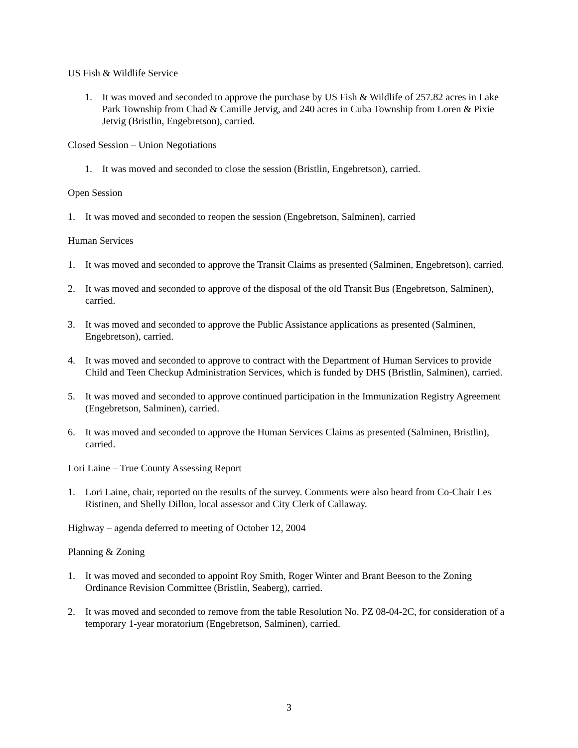US Fish & Wildlife Service
1. It was moved and seconded to approve the purchase by US Fish & Wildlife of 257.82 acres in Lake Park Township from Chad & Camille Jetvig, and 240 acres in Cuba Township from Loren & Pixie Jetvig (Bristlin, Engebretson), carried.
Closed Session – Union Negotiations
1. It was moved and seconded to close the session (Bristlin, Engebretson), carried.
Open Session
1. It was moved and seconded to reopen the session (Engebretson, Salminen), carried
Human Services
1. It was moved and seconded to approve the Transit Claims as presented (Salminen, Engebretson), carried.
2. It was moved and seconded to approve of the disposal of the old Transit Bus (Engebretson, Salminen), carried.
3. It was moved and seconded to approve the Public Assistance applications as presented (Salminen, Engebretson), carried.
4. It was moved and seconded to approve to contract with the Department of Human Services to provide Child and Teen Checkup Administration Services, which is funded by DHS (Bristlin, Salminen), carried.
5. It was moved and seconded to approve continued participation in the Immunization Registry Agreement (Engebretson, Salminen), carried.
6. It was moved and seconded to approve the Human Services Claims as presented (Salminen, Bristlin), carried.
Lori Laine – True County Assessing Report
1. Lori Laine, chair, reported on the results of the survey. Comments were also heard from Co-Chair Les Ristinen, and Shelly Dillon, local assessor and City Clerk of Callaway.
Highway – agenda deferred to meeting of October 12, 2004
Planning & Zoning
1. It was moved and seconded to appoint Roy Smith, Roger Winter and Brant Beeson to the Zoning Ordinance Revision Committee (Bristlin, Seaberg), carried.
2. It was moved and seconded to remove from the table Resolution No. PZ 08-04-2C, for consideration of a temporary 1-year moratorium (Engebretson, Salminen), carried.
3